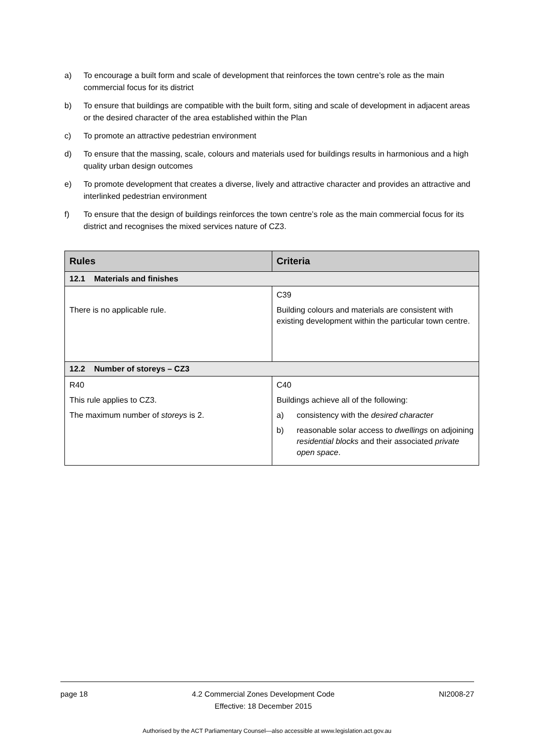a) To encourage a built form and scale of development that reinforces the town centre’s role as the main commercial focus for its district
b) To ensure that buildings are compatible with the built form, siting and scale of development in adjacent areas or the desired character of the area established within the Plan
c) To promote an attractive pedestrian environment
d) To ensure that the massing, scale, colours and materials used for buildings results in harmonious and a high quality urban design outcomes
e) To promote development that creates a diverse, lively and attractive character and provides an attractive and interlinked pedestrian environment
f) To ensure that the design of buildings reinforces the town centre’s role as the main commercial focus for its district and recognises the mixed services nature of CZ3.
| Rules | Criteria |
| --- | --- |
| 12.1 Materials and finishes | |
| There is no applicable rule. | C39 Building colours and materials are consistent with existing development within the particular town centre. |
| 12.2 Number of storeys – CZ3 | |
| R40 This rule applies to CZ3. The maximum number of storeys is 2. | C40 Buildings achieve all of the following: a) consistency with the desired character b) reasonable solar access to dwellings on adjoining residential blocks and their associated private open space . |
page 18 4.2 Commercial Zones Development Code
Effective: 18 December 2015 NI2008-27
Authorised by the ACT Parliamentary Counsel—also accessible at www.legislation.act.gov.au